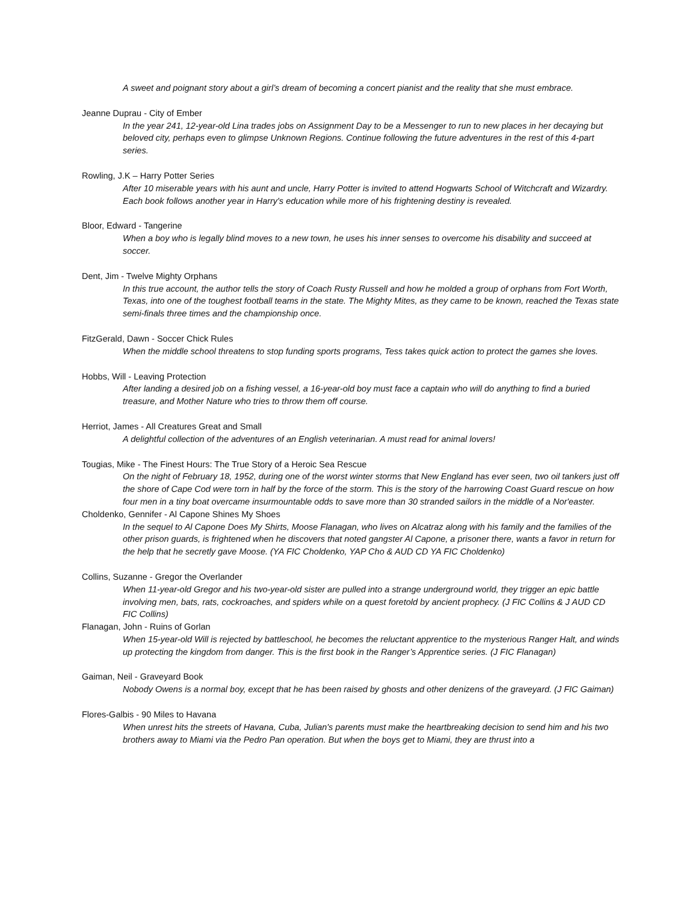A sweet and poignant story about a girl’s dream of becoming a concert pianist and the reality that she must embrace.
Jeanne Duprau - City of Ember
In the year 241, 12-year-old Lina trades jobs on Assignment Day to be a Messenger to run to new places in her decaying but beloved city, perhaps even to glimpse Unknown Regions. Continue following the future adventures in the rest of this 4-part series.
Rowling, J.K – Harry Potter Series
After 10 miserable years with his aunt and uncle, Harry Potter is invited to attend Hogwarts School of Witchcraft and Wizardry. Each book follows another year in Harry's education while more of his frightening destiny is revealed.
Bloor, Edward - Tangerine
When a boy who is legally blind moves to a new town, he uses his inner senses to overcome his disability and succeed at soccer.
Dent, Jim - Twelve Mighty Orphans
In this true account, the author tells the story of Coach Rusty Russell and how he molded a group of orphans from Fort Worth, Texas, into one of the toughest football teams in the state. The Mighty Mites, as they came to be known, reached the Texas state semi-finals three times and the championship once.
FitzGerald, Dawn - Soccer Chick Rules
When the middle school threatens to stop funding sports programs, Tess takes quick action to protect the games she loves.
Hobbs, Will - Leaving Protection
After landing a desired job on a fishing vessel, a 16-year-old boy must face a captain who will do anything to find a buried treasure, and Mother Nature who tries to throw them off course.
Herriot, James - All Creatures Great and Small
A delightful collection of the adventures of an English veterinarian. A must read for animal lovers!
Tougias, Mike - The Finest Hours: The True Story of a Heroic Sea Rescue
On the night of February 18, 1952, during one of the worst winter storms that New England has ever seen, two oil tankers just off the shore of Cape Cod were torn in half by the force of the storm. This is the story of the harrowing Coast Guard rescue on how four men in a tiny boat overcame insurmountable odds to save more than 30 stranded sailors in the middle of a Nor'easter.
Choldenko, Gennifer - Al Capone Shines My Shoes
In the sequel to Al Capone Does My Shirts, Moose Flanagan, who lives on Alcatraz along with his family and the families of the other prison guards, is frightened when he discovers that noted gangster Al Capone, a prisoner there, wants a favor in return for the help that he secretly gave Moose. (YA FIC Choldenko, YAP Cho & AUD CD YA FIC Choldenko)
Collins, Suzanne - Gregor the Overlander
When 11-year-old Gregor and his two-year-old sister are pulled into a strange underground world, they trigger an epic battle involving men, bats, rats, cockroaches, and spiders while on a quest foretold by ancient prophecy. (J FIC Collins & J AUD CD FIC Collins)
Flanagan, John - Ruins of Gorlan
When 15-year-old Will is rejected by battleschool, he becomes the reluctant apprentice to the mysterious Ranger Halt, and winds up protecting the kingdom from danger. This is the first book in the Ranger’s Apprentice series. (J FIC Flanagan)
Gaiman, Neil - Graveyard Book
Nobody Owens is a normal boy, except that he has been raised by ghosts and other denizens of the graveyard. (J FIC Gaiman)
Flores-Galbis - 90 Miles to Havana
When unrest hits the streets of Havana, Cuba, Julian's parents must make the heartbreaking decision to send him and his two brothers away to Miami via the Pedro Pan operation. But when the boys get to Miami, they are thrust into a